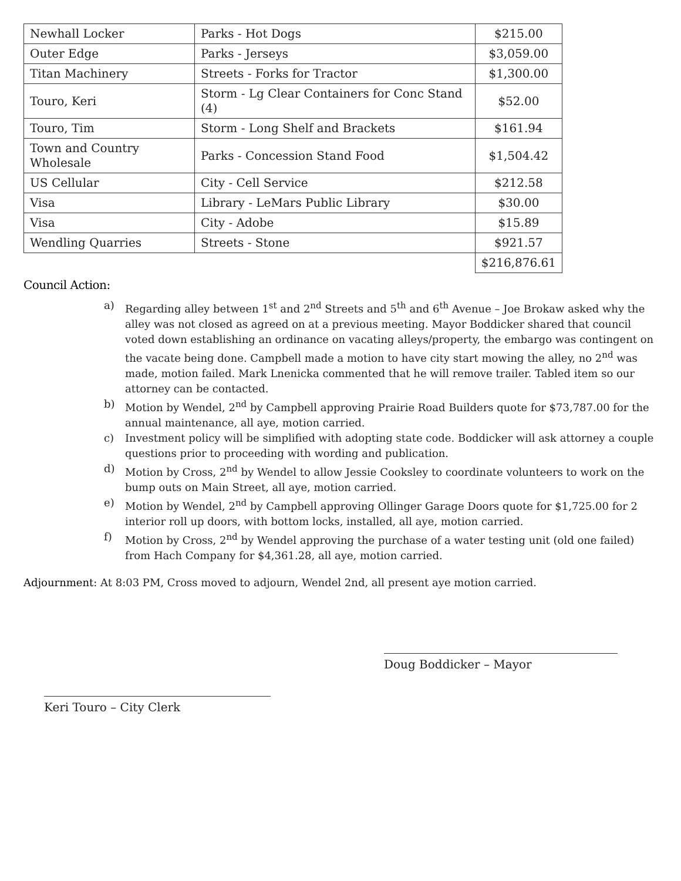| Newhall Locker | Parks - Hot Dogs | $215.00 |
| Outer Edge | Parks - Jerseys | $3,059.00 |
| Titan Machinery | Streets - Forks for Tractor | $1,300.00 |
| Touro, Keri | Storm - Lg Clear Containers for Conc Stand (4) | $52.00 |
| Touro, Tim | Storm - Long Shelf and Brackets | $161.94 |
| Town and Country Wholesale | Parks - Concession Stand Food | $1,504.42 |
| US Cellular | City - Cell Service | $212.58 |
| Visa | Library - LeMars Public Library | $30.00 |
| Visa | City - Adobe | $15.89 |
| Wendling Quarries | Streets - Stone | $921.57 |
| | | $216,876.61 |
Council Action:
a) Regarding alley between 1<sup>st</sup> and 2<sup>nd</sup> Streets and 5<sup>th</sup> and 6<sup>th</sup> Avenue – Joe Brokaw asked why the alley was not closed as agreed on at a previous meeting. Mayor Boddicker shared that council voted down establishing an ordinance on vacating alleys/property, the embargo was contingent on the vacate being done. Campbell made a motion to have city start mowing the alley, no 2<sup>nd</sup> was made, motion failed. Mark Lnenicka commented that he will remove trailer. Tabled item so our attorney can be contacted.
b) Motion by Wendel, 2<sup>nd</sup> by Campbell approving Prairie Road Builders quote for $73,787.00 for the annual maintenance, all aye, motion carried.
c) Investment policy will be simplified with adopting state code. Boddicker will ask attorney a couple questions prior to proceeding with wording and publication.
d) Motion by Cross, 2<sup>nd</sup> by Wendel to allow Jessie Cooksley to coordinate volunteers to work on the bump outs on Main Street, all aye, motion carried.
e) Motion by Wendel, 2<sup>nd</sup> by Campbell approving Ollinger Garage Doors quote for $1,725.00 for 2 interior roll up doors, with bottom locks, installed, all aye, motion carried.
f) Motion by Cross, 2<sup>nd</sup> by Wendel approving the purchase of a water testing unit (old one failed) from Hach Company for $4,361.28, all aye, motion carried.
Adjournment: At 8:03 PM, Cross moved to adjourn, Wendel 2nd, all present aye motion carried.
Doug Boddicker – Mayor
Keri Touro – City Clerk